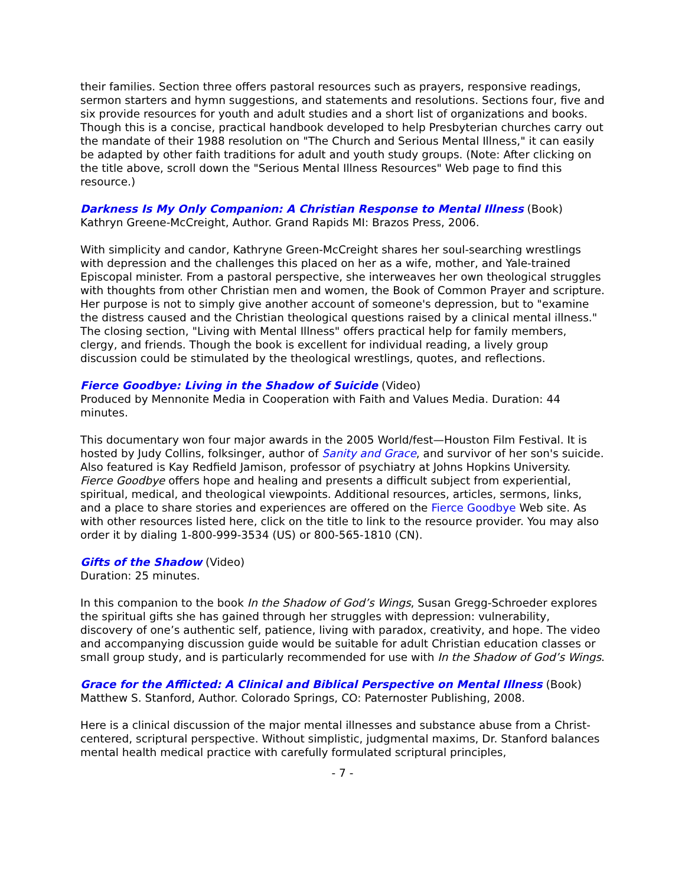their families. Section three offers pastoral resources such as prayers, responsive readings, sermon starters and hymn suggestions, and statements and resolutions. Sections four, five and six provide resources for youth and adult studies and a short list of organizations and books. Though this is a concise, practical handbook developed to help Presbyterian churches carry out the mandate of their 1988 resolution on "The Church and Serious Mental Illness," it can easily be adapted by other faith traditions for adult and youth study groups. (Note: After clicking on the title above, scroll down the "Serious Mental Illness Resources" Web page to find this resource.)
Darkness Is My Only Companion: A Christian Response to Mental Illness (Book)
Kathryn Greene-McCreight, Author. Grand Rapids MI: Brazos Press, 2006.
With simplicity and candor, Kathryne Green-McCreight shares her soul-searching wrestlings with depression and the challenges this placed on her as a wife, mother, and Yale-trained Episcopal minister. From a pastoral perspective, she interweaves her own theological struggles with thoughts from other Christian men and women, the Book of Common Prayer and scripture. Her purpose is not to simply give another account of someone's depression, but to "examine the distress caused and the Christian theological questions raised by a clinical mental illness." The closing section, "Living with Mental Illness" offers practical help for family members, clergy, and friends. Though the book is excellent for individual reading, a lively group discussion could be stimulated by the theological wrestlings, quotes, and reflections.
Fierce Goodbye: Living in the Shadow of Suicide (Video)
Produced by Mennonite Media in Cooperation with Faith and Values Media. Duration: 44 minutes.
This documentary won four major awards in the 2005 World/fest—Houston Film Festival. It is hosted by Judy Collins, folksinger, author of Sanity and Grace, and survivor of her son's suicide. Also featured is Kay Redfield Jamison, professor of psychiatry at Johns Hopkins University. Fierce Goodbye offers hope and healing and presents a difficult subject from experiential, spiritual, medical, and theological viewpoints. Additional resources, articles, sermons, links, and a place to share stories and experiences are offered on the Fierce Goodbye Web site. As with other resources listed here, click on the title to link to the resource provider. You may also order it by dialing 1-800-999-3534 (US) or 800-565-1810 (CN).
Gifts of the Shadow (Video)
Duration: 25 minutes.
In this companion to the book In the Shadow of God’s Wings, Susan Gregg-Schroeder explores the spiritual gifts she has gained through her struggles with depression: vulnerability, discovery of one’s authentic self, patience, living with paradox, creativity, and hope. The video and accompanying discussion guide would be suitable for adult Christian education classes or small group study, and is particularly recommended for use with In the Shadow of God’s Wings.
Grace for the Afflicted: A Clinical and Biblical Perspective on Mental Illness (Book)
Matthew S. Stanford, Author. Colorado Springs, CO: Paternoster Publishing, 2008.
Here is a clinical discussion of the major mental illnesses and substance abuse from a Christ-centered, scriptural perspective. Without simplistic, judgmental maxims, Dr. Stanford balances mental health medical practice with carefully formulated scriptural principles,
- 7 -